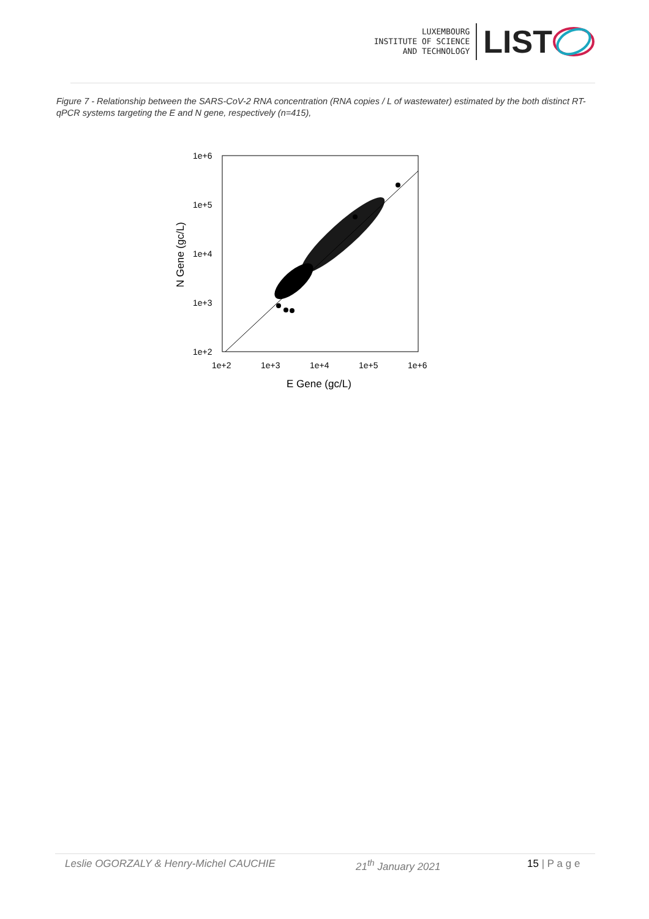LUXEMBOURG
INSTITUTE OF SCIENCE
AND TECHNOLOGY
LIST
Figure 7 - Relationship between the SARS-CoV-2 RNA concentration (RNA copies / L of wastewater) estimated by the both distinct RT-qPCR systems targeting the E and N gene, respectively (n=415),
1e+6
1e+5
1e+4
1e+3
1e+2
1e+2
1e+3
1e+4
1e+5
1e+6
E Gene (gc/L)
N Gene (gc/L)
Leslie OGORZALY & Henry-Michel CAUCHIE 21<sup>th</sup> January 2021 15 | P a g e